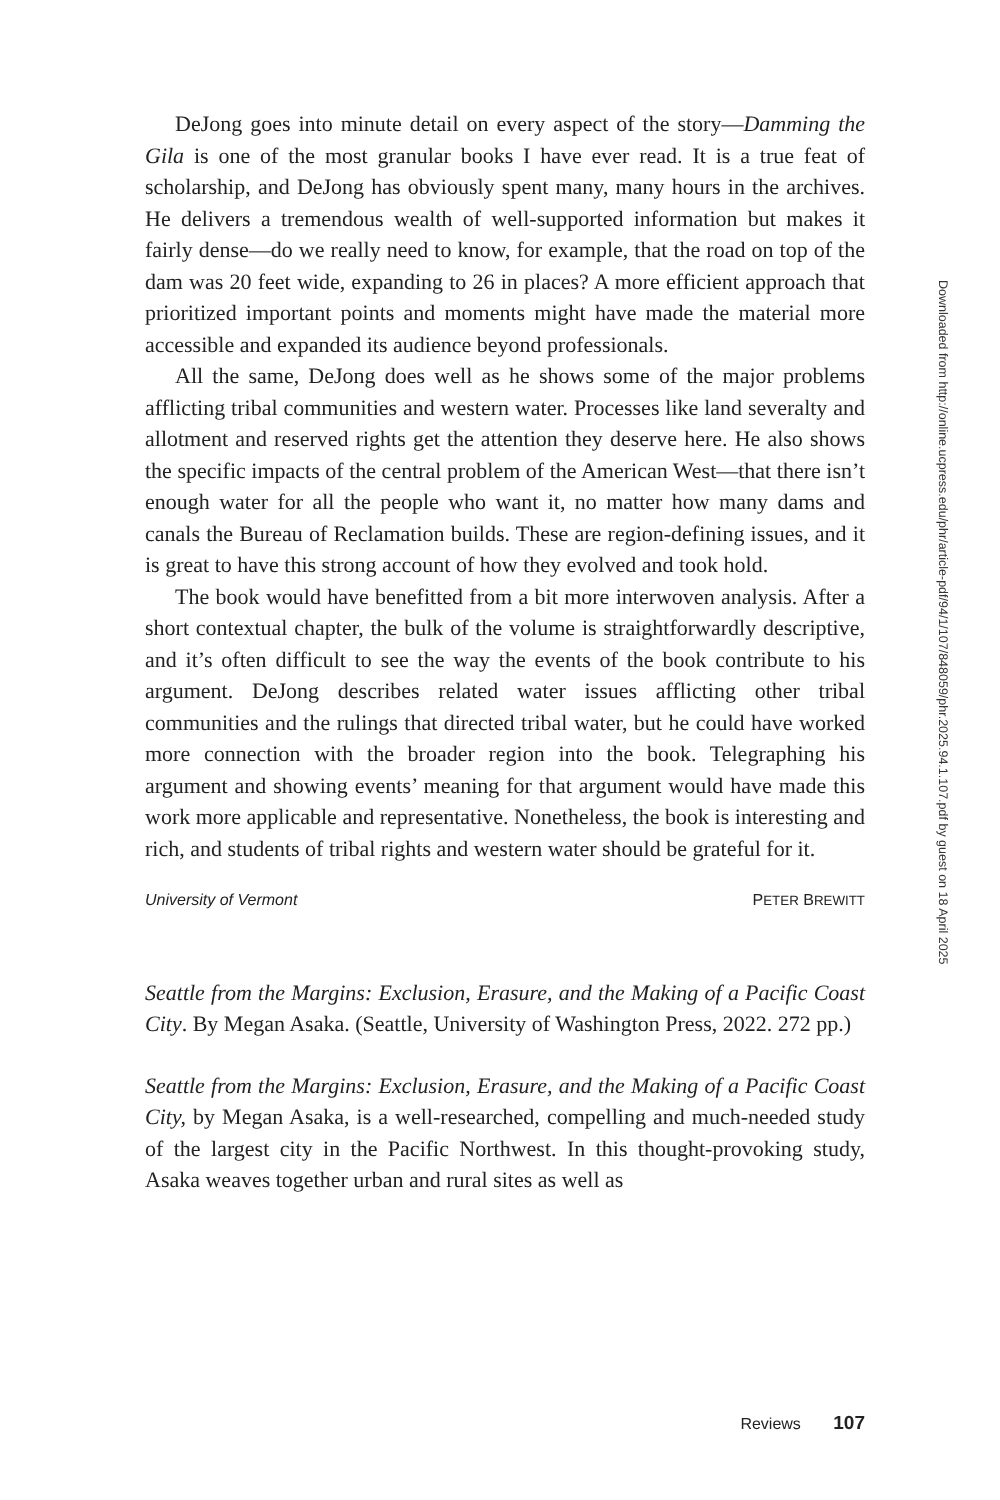DeJong goes into minute detail on every aspect of the story—Damming the Gila is one of the most granular books I have ever read. It is a true feat of scholarship, and DeJong has obviously spent many, many hours in the archives. He delivers a tremendous wealth of well-supported information but makes it fairly dense—do we really need to know, for example, that the road on top of the dam was 20 feet wide, expanding to 26 in places? A more efficient approach that prioritized important points and moments might have made the material more accessible and expanded its audience beyond professionals.
All the same, DeJong does well as he shows some of the major problems afflicting tribal communities and western water. Processes like land severalty and allotment and reserved rights get the attention they deserve here. He also shows the specific impacts of the central problem of the American West—that there isn’t enough water for all the people who want it, no matter how many dams and canals the Bureau of Reclamation builds. These are region-defining issues, and it is great to have this strong account of how they evolved and took hold.
The book would have benefitted from a bit more interwoven analysis. After a short contextual chapter, the bulk of the volume is straightforwardly descriptive, and it’s often difficult to see the way the events of the book contribute to his argument. DeJong describes related water issues afflicting other tribal communities and the rulings that directed tribal water, but he could have worked more connection with the broader region into the book. Telegraphing his argument and showing events’ meaning for that argument would have made this work more applicable and representative. Nonetheless, the book is interesting and rich, and students of tribal rights and western water should be grateful for it.
University of Vermont PETER BREWITT
Seattle from the Margins: Exclusion, Erasure, and the Making of a Pacific Coast City. By Megan Asaka. (Seattle, University of Washington Press, 2022. 272 pp.)
Seattle from the Margins: Exclusion, Erasure, and the Making of a Pacific Coast City, by Megan Asaka, is a well-researched, compelling and much-needed study of the largest city in the Pacific Northwest. In this thought-provoking study, Asaka weaves together urban and rural sites as well as
Downloaded from http://online.ucpress.edu/phr/article-pdf/94/1/107/848059/phr.2025.94.1.107.pdf by guest on 18 April 2025
Reviews 107